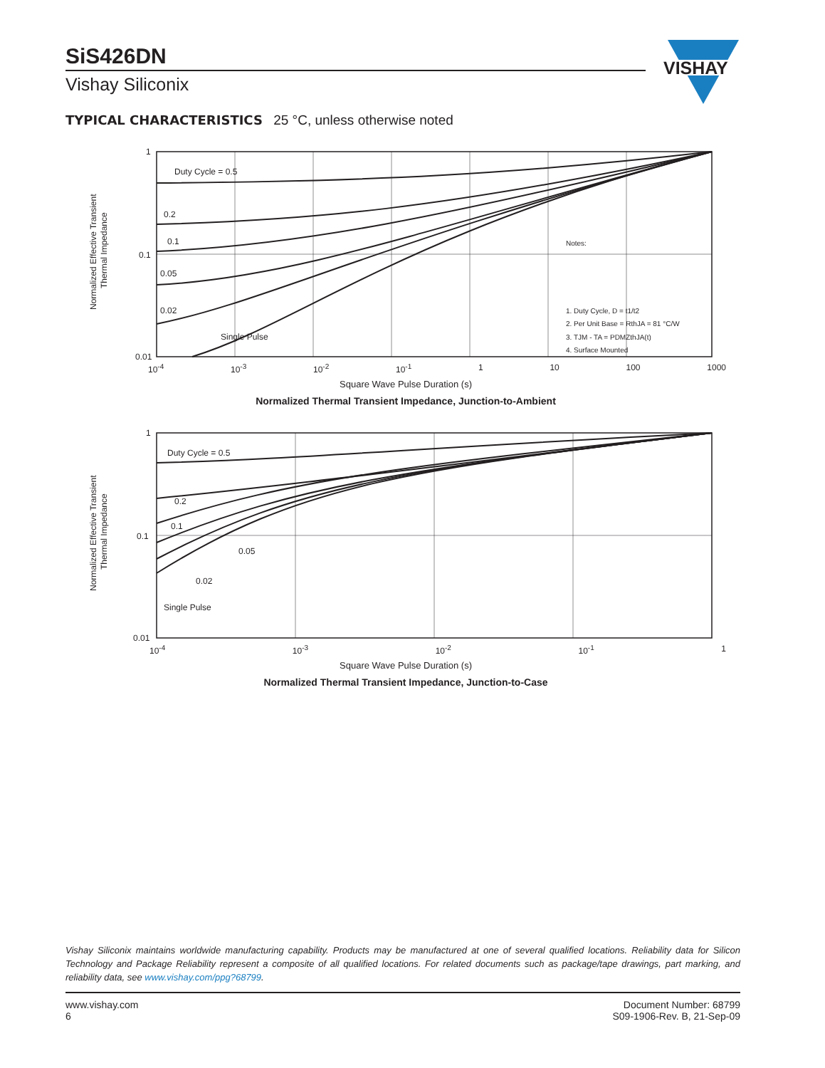SiS426DN
Vishay Siliconix
VISHAY
TYPICAL CHARACTERISTICS 25 °C, unless otherwise noted
Normalized Effective Transient
Thermal Impedance
1
0.1
0.01
Duty Cycle = 0.5
0.2
0.1
0.05
0.02
Single Pulse
Notes:
1. Duty Cycle, D = t1/t2
2. Per Unit Base = RthJA = 81 °C/W
3. TJM - TA = PDMZthJA(t)
4. Surface Mounted
10<sup>-4</sup> 10<sup>-3</sup> 10<sup>-2</sup> 10<sup>-1</sup> 1 10 100 1000
Square Wave Pulse Duration (s)
Normalized Thermal Transient Impedance, Junction-to-Ambient
Normalized Effective Transient
Thermal Impedance
1
0.1
0.01
Duty Cycle = 0.5
0.2
0.1
0.05
0.02
Single Pulse
10<sup>-4</sup> 10<sup>-3</sup> 10<sup>-2</sup> 10<sup>-1</sup> 1
Square Wave Pulse Duration (s)
Normalized Thermal Transient Impedance, Junction-to-Case
Vishay Siliconix maintains worldwide manufacturing capability. Products may be manufactured at one of several qualified locations. Reliability data for Silicon Technology and Package Reliability represent a composite of all qualified locations. For related documents such as package/tape drawings, part marking, and reliability data, see www.vishay.com/ppg?68799.
www.vishay.com
6
Document Number: 68799
S09-1906-Rev. B, 21-Sep-09